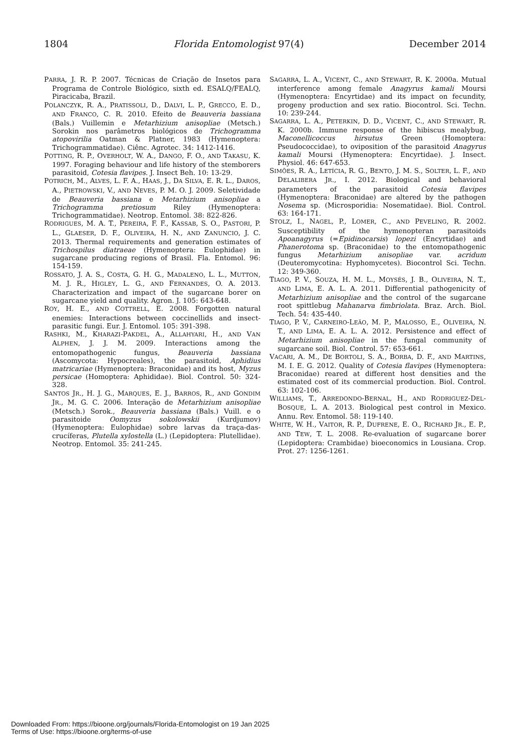1804 Florida Entomologist 97(4) December 2014
PARRA, J. R. P. 2007. Técnicas de Criação de Insetos para Programa de Controle Biológico, sixth ed. ESALQ/FEALQ, Piracicaba, Brazil.
POLANCZYK, R. A., PRATISSOLI, D., DALVI, L. P., GRECCO, E. D., AND FRANCO, C. R. 2010. Efeito de Beauveria bassiana (Bals.) Vuillemin e Metarhizium anisopliae (Metsch.) Sorokin nos parâmetros biológicos de Trichogramma atopovirilia Oatman & Platner, 1983 (Hymenoptera: Trichogrammatidae). Ciênc. Agrotec. 34: 1412-1416.
POTTING, R. P., OVERHOLT, W. A., DANGO, F. O., AND TAKASU, K. 1997. Foraging behaviour and life history of the stemborers parasitoid, Cotesia flavipes. J. Insect Beh. 10: 13-29.
POTRICH, M., ALVES, L. F. A., HAAS, J., DA SILVA, E. R. L., DAROS, A., PIETROWSKI, V., AND NEVES, P. M. O. J. 2009. Seletividade de Beauveria bassiana e Metarhizium anisopliae a Trichogramma pretiosum Riley (Hymenoptera: Trichogrammatidae). Neotrop. Entomol. 38: 822-826.
RODRIGUES, M. A. T., PEREIRA, F. F., KASSAB, S. O., PASTORI, P. L., GLAESER, D. F., OLIVEIRA, H. N., AND ZANUNCIO, J. C. 2013. Thermal requirements and generation estimates of Trichospilus diatraeae (Hymenoptera: Eulophidae) in sugarcane producing regions of Brasil. Fla. Entomol. 96: 154-159.
ROSSATO, J. A. S., COSTA, G. H. G., MADALENO, L. L., MUTTON, M. J. R., HIGLEY, L. G., AND FERNANDES, O. A. 2013. Characterization and impact of the sugarcane borer on sugarcane yield and quality. Agron. J. 105: 643-648.
ROY, H. E., AND COTTRELL, E. 2008. Forgotten natural enemies: Interactions between coccinellids and insect-parasitic fungi. Eur. J. Entomol. 105: 391-398.
RASHKI, M., KHARAZI-PAKDEL, A., ALLAHYARI, H., AND VAN ALPHEN, J. J. M. 2009. Interactions among the entomopathogenic fungus, Beauveria bassiana (Ascomycota: Hypocreales), the parasitoid, Aphidius matricariae (Hymenoptera: Braconidae) and its host, Myzus persicae (Homoptera: Aphididae). Biol. Control. 50: 324-328.
SANTOS JR., H. J. G., MARQUES, E. J., BARROS, R., AND GONDIM JR., M. G. C. 2006. Interação de Metarhizium anisopliae (Metsch.) Sorok., Beauveria bassiana (Bals.) Vuill. e o parasitoide Oomyzus sokolowskii (Kurdjumov) (Hymenoptera: Eulophidae) sobre larvas da traça-das-crucíferas, Plutella xylostella (L.) (Lepidoptera: Plutellidae). Neotrop. Entomol. 35: 241-245.
SAGARRA, L. A., VICENT, C., AND STEWART, R. K. 2000a. Mutual interference among female Anagyrus kamali Moursi (Hymenoptera: Encyrtidae) and its impact on fecundity, progeny production and sex ratio. Biocontrol. Sci. Techn. 10: 239-244.
SAGARRA, L. A., PETERKIN, D. D., VICENT, C., AND STEWART, R. K. 2000b. Immune response of the hibiscus mealybug, Maconellicoccus hirsutus Green (Homoptera: Pseudococcidae), to oviposition of the parasitoid Anagyrus kamali Moursi (Hymenoptera: Encyrtidae). J. Insect. Physiol. 46: 647-653.
SIMÕES, R. A., LETÍCIA, R. G., BENTO, J. M. S., SOLTER, L. F., AND DELALIBERA JR., I. 2012. Biological and behavioral parameters of the parasitoid Cotesia flavipes (Hymenoptera: Braconidae) are altered by the pathogen Nosema sp. (Microsporidia: Nosematidae). Biol. Control. 63: 164-171.
STOLZ, I., NAGEL, P., LOMER, C., AND PEVELING, R. 2002. Susceptibility of the hymenopteran parasitoids Apoanagyrus (=Epidinocarsis) lopezi (Encyrtidae) and Phanerotoma sp. (Braconidae) to the entomopathogenic fungus Metarhizium anisopliae var. acridum (Deuteromycotina: Hyphomycetes). Biocontrol Sci. Techn. 12: 349-360.
TIAGO, P. V., SOUZA, H. M. L., MOYSÉS, J. B., OLIVEIRA, N. T., AND LIMA, E. A. L. A. 2011. Differential pathogenicity of Metarhizium anisopliae and the control of the sugarcane root spittlebug Mahanarva fimbriolata. Braz. Arch. Biol. Tech. 54: 435-440.
TIAGO, P. V., CARNEIRO-LEÃO, M. P., MALOSSO, E., OLIVEIRA, N. T., AND LIMA, E. A. L. A. 2012. Persistence and effect of Metarhizium anisopliae in the fungal community of sugarcane soil. Biol. Control. 57: 653-661.
VACARI, A. M., DE BORTOLI, S. A., BORBA, D. F., AND MARTINS, M. I. E. G. 2012. Quality of Cotesia flavipes (Hymenoptera: Braconidae) reared at different host densities and the estimated cost of its commercial production. Biol. Control. 63: 102-106.
WILLIAMS, T., ARREDONDO-BERNAL, H., AND RODRIGUEZ-DEL-BOSQUE, L. A. 2013. Biological pest control in Mexico. Annu. Rev. Entomol. 58: 119-140.
WHITE, W. H., VAITOR, R. P., DUFRENE, E. O., RICHARD JR., E. P., AND TEW, T. L. 2008. Re-evaluation of sugarcane borer (Lepidoptera: Crambidae) bioeconomics in Lousiana. Crop. Prot. 27: 1256-1261.
Downloaded From: https://bioone.org/journals/Florida-Entomologist on 19 Jan 2025
Terms of Use: https://bioone.org/terms-of-use